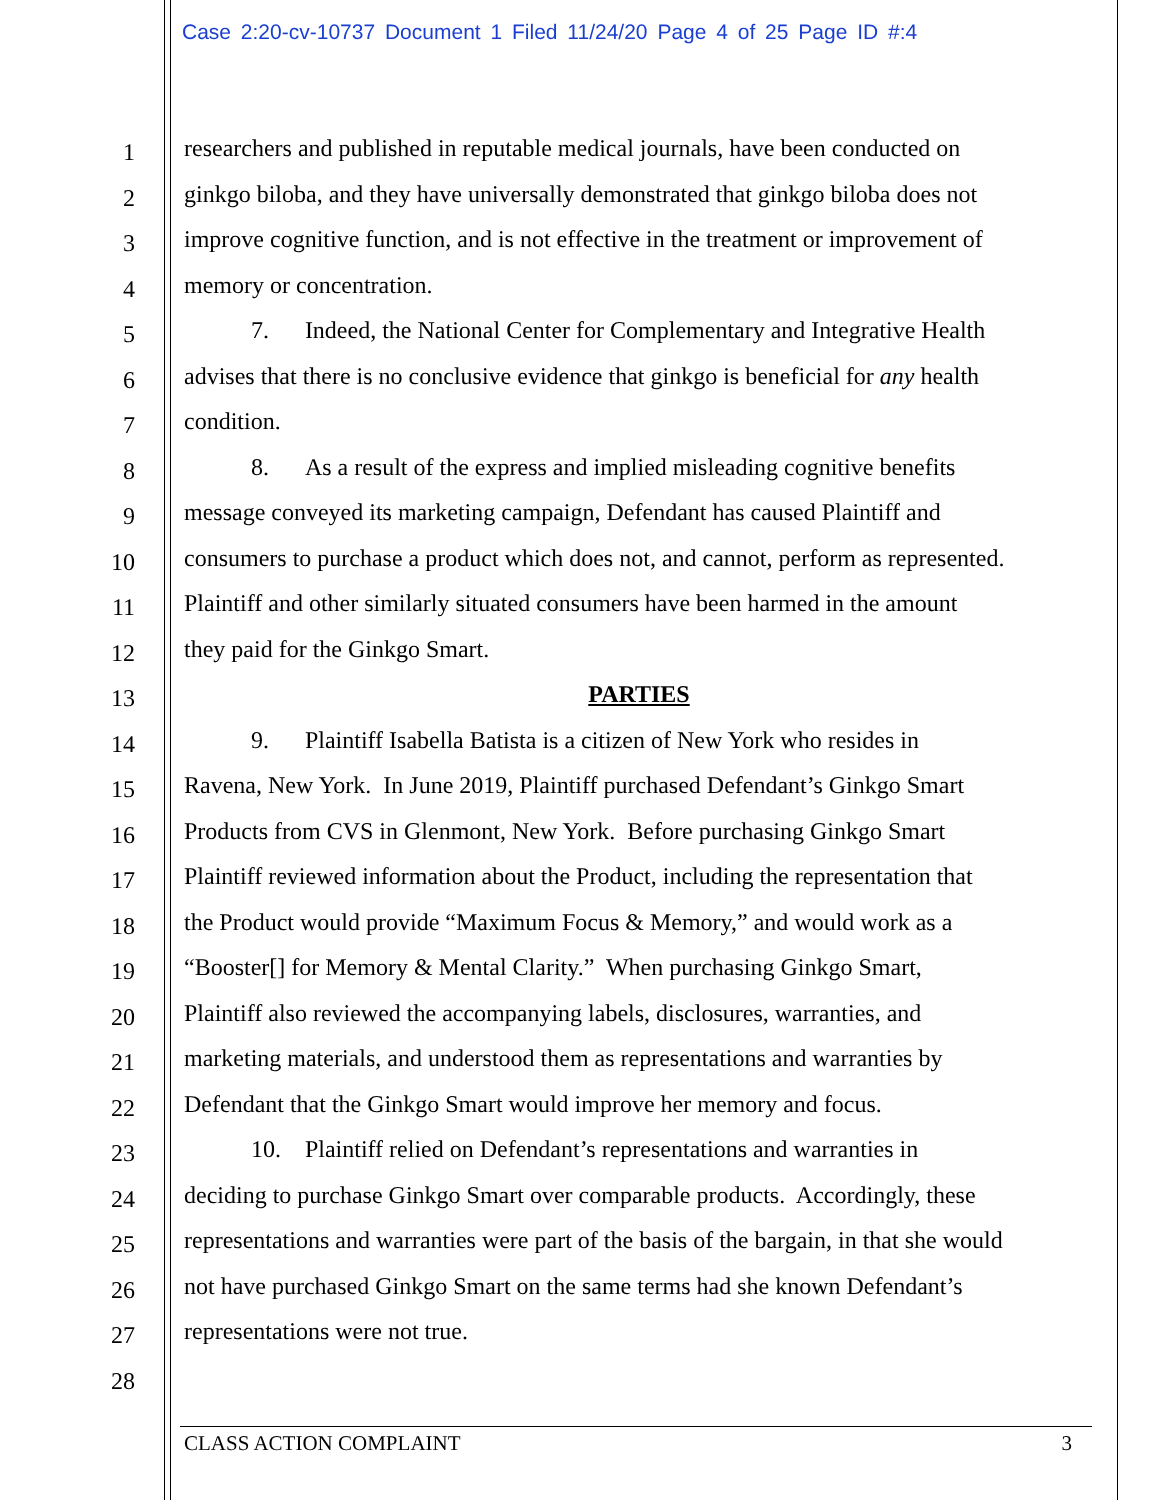Case 2:20-cv-10737 Document 1 Filed 11/24/20 Page 4 of 25 Page ID #:4
1
researchers and published in reputable medical journals, have been conducted on
2
ginkgo biloba, and they have universally demonstrated that ginkgo biloba does not
3
improve cognitive function, and is not effective in the treatment or improvement of
4
memory or concentration.
5
7.  Indeed, the National Center for Complementary and Integrative Health
6
advises that there is no conclusive evidence that ginkgo is beneficial for any health
7
condition.
8
8.  As a result of the express and implied misleading cognitive benefits
9
message conveyed its marketing campaign, Defendant has caused Plaintiff and
10
consumers to purchase a product which does not, and cannot, perform as represented.
11
Plaintiff and other similarly situated consumers have been harmed in the amount
12
they paid for the Ginkgo Smart.
13
PARTIES
14
9.  Plaintiff Isabella Batista is a citizen of New York who resides in
15
Ravena, New York. In June 2019, Plaintiff purchased Defendant’s Ginkgo Smart
16
Products from CVS in Glenmont, New York. Before purchasing Ginkgo Smart
17
Plaintiff reviewed information about the Product, including the representation that
18
the Product would provide “Maximum Focus & Memory,” and would work as a
19
“Booster[] for Memory & Mental Clarity.” When purchasing Ginkgo Smart,
20
Plaintiff also reviewed the accompanying labels, disclosures, warranties, and
21
marketing materials, and understood them as representations and warranties by
22
Defendant that the Ginkgo Smart would improve her memory and focus.
23
10. Plaintiff relied on Defendant’s representations and warranties in
24
deciding to purchase Ginkgo Smart over comparable products. Accordingly, these
25
representations and warranties were part of the basis of the bargain, in that she would
26
not have purchased Ginkgo Smart on the same terms had she known Defendant’s
27
representations were not true.
28
CLASS ACTION COMPLAINT 3